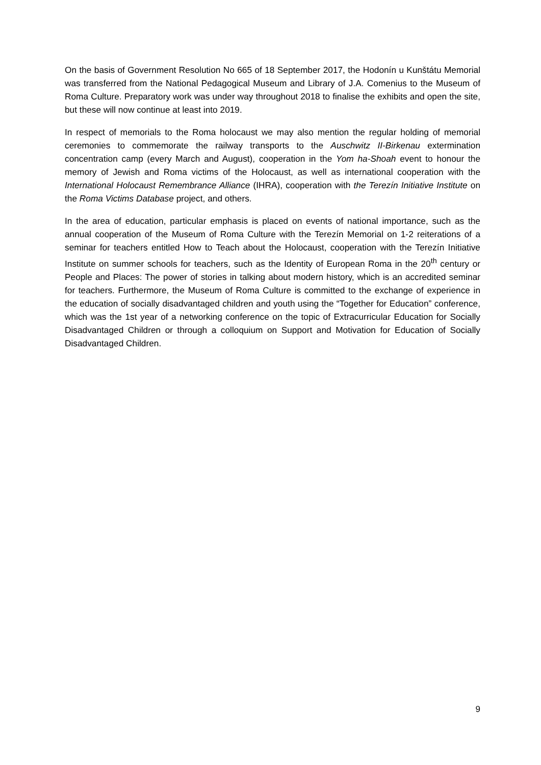On the basis of Government Resolution No 665 of 18 September 2017, the Hodonín u Kunštátu Memorial was transferred from the National Pedagogical Museum and Library of J.A. Comenius to the Museum of Roma Culture. Preparatory work was under way throughout 2018 to finalise the exhibits and open the site, but these will now continue at least into 2019.
In respect of memorials to the Roma holocaust we may also mention the regular holding of memorial ceremonies to commemorate the railway transports to the Auschwitz II-Birkenau extermination concentration camp (every March and August), cooperation in the Yom ha-Shoah event to honour the memory of Jewish and Roma victims of the Holocaust, as well as international cooperation with the International Holocaust Remembrance Alliance (IHRA), cooperation with the Terezín Initiative Institute on the Roma Victims Database project, and others.
In the area of education, particular emphasis is placed on events of national importance, such as the annual cooperation of the Museum of Roma Culture with the Terezín Memorial on 1-2 reiterations of a seminar for teachers entitled How to Teach about the Holocaust, cooperation with the Terezín Initiative Institute on summer schools for teachers, such as the Identity of European Roma in the 20<sup>th</sup> century or People and Places: The power of stories in talking about modern history, which is an accredited seminar for teachers. Furthermore, the Museum of Roma Culture is committed to the exchange of experience in the education of socially disadvantaged children and youth using the “Together for Education” conference, which was the 1st year of a networking conference on the topic of Extracurricular Education for Socially Disadvantaged Children or through a colloquium on Support and Motivation for Education of Socially Disadvantaged Children.
9